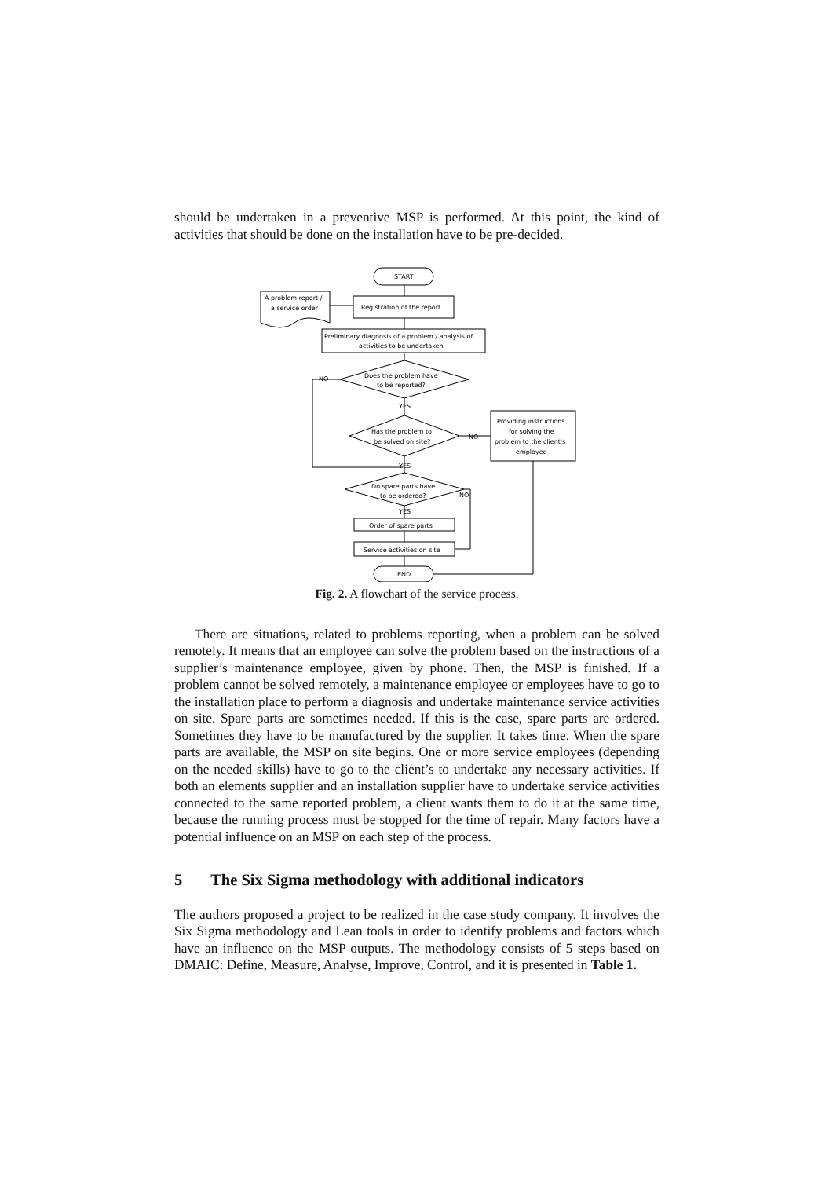should be undertaken in a preventive MSP is performed. At this point, the kind of activities that should be done on the installation have to be pre-decided.
START
Registration of the report
A problem report /
a service order
Preliminary diagnosis of a problem / analysis of
activities to be undertaken
Does the problem have
to be reported?
NO
YES
Has the problem to
be solved on site?
NO
Providing instructions
for solving the
problem to the client's
employee
YES
Do spare parts have
to be ordered?
NO
YES
Order of spare parts
Service activities on site
END
Fig. 2. A flowchart of the service process.
There are situations, related to problems reporting, when a problem can be solved remotely. It means that an employee can solve the problem based on the instructions of a supplier’s maintenance employee, given by phone. Then, the MSP is finished. If a problem cannot be solved remotely, a maintenance employee or employees have to go to the installation place to perform a diagnosis and undertake maintenance service activities on site. Spare parts are sometimes needed. If this is the case, spare parts are ordered. Sometimes they have to be manufactured by the supplier. It takes time. When the spare parts are available, the MSP on site begins. One or more service employees (depending on the needed skills) have to go to the client’s to undertake any necessary activities. If both an elements supplier and an installation supplier have to undertake service activities connected to the same reported problem, a client wants them to do it at the same time, because the running process must be stopped for the time of repair. Many factors have a potential influence on an MSP on each step of the process.
5 The Six Sigma methodology with additional indicators
The authors proposed a project to be realized in the case study company. It involves the Six Sigma methodology and Lean tools in order to identify problems and factors which have an influence on the MSP outputs. The methodology consists of 5 steps based on DMAIC: Define, Measure, Analyse, Improve, Control, and it is presented in Table 1.